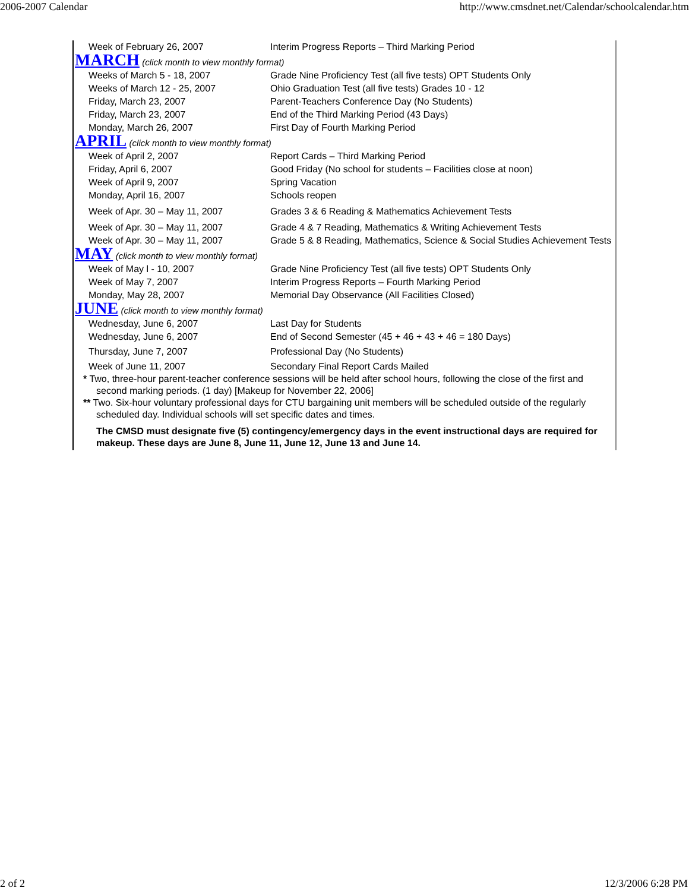2006-2007 Calendar http://www.cmsdnet.net/Calendar/schoolcalendar.htm
| Week of February 26, 2007 | Interim Progress Reports – Third Marking Period |
| MARCH (click month to view monthly format) | |
| Weeks of March 5 - 18, 2007 | Grade Nine Proficiency Test (all five tests) OPT Students Only |
| Weeks of March 12 - 25, 2007 | Ohio Graduation Test (all five tests) Grades 10 - 12 |
| Friday, March 23, 2007 | Parent-Teachers Conference Day (No Students) |
| Friday, March 23, 2007 | End of the Third Marking Period (43 Days) |
| Monday, March 26, 2007 | First Day of Fourth Marking Period |
| APRIL (click month to view monthly format) | |
| Week of April 2, 2007 | Report Cards – Third Marking Period |
| Friday, April 6, 2007 | Good Friday (No school for students – Facilities close at noon) |
| Week of April 9, 2007 | Spring Vacation |
| Monday, April 16, 2007 | Schools reopen |
| Week of Apr. 30 – May 11, 2007 | Grades 3 & 6 Reading & Mathematics Achievement Tests |
| Week of Apr. 30 – May 11, 2007 | Grade 4 & 7 Reading, Mathematics & Writing Achievement Tests |
| Week of Apr. 30 – May 11, 2007 | Grade 5 & 8 Reading, Mathematics, Science & Social Studies Achievement Tests |
| MAY (click month to view monthly format) | |
| Week of May l - 10, 2007 | Grade Nine Proficiency Test (all five tests) OPT Students Only |
| Week of May 7, 2007 | Interim Progress Reports – Fourth Marking Period |
| Monday, May 28, 2007 | Memorial Day Observance (All Facilities Closed) |
| JUNE (click month to view monthly format) | |
| Wednesday, June 6, 2007 | Last Day for Students |
| Wednesday, June 6, 2007 | End of Second Semester (45 + 46 + 43 + 46 = 180 Days) |
| Thursday, June 7, 2007 | Professional Day (No Students) |
| Week of June 11, 2007 | Secondary Final Report Cards Mailed |
* Two, three-hour parent-teacher conference sessions will be held after school hours, following the close of the first and second marking periods. (1 day) [Makeup for November 22, 2006]
** Two. Six-hour voluntary professional days for CTU bargaining unit members will be scheduled outside of the regularly scheduled day. Individual schools will set specific dates and times.
The CMSD must designate five (5) contingency/emergency days in the event instructional days are required for makeup. These days are June 8, June 11, June 12, June 13 and June 14.
2 of 2 12/3/2006 6:28 PM